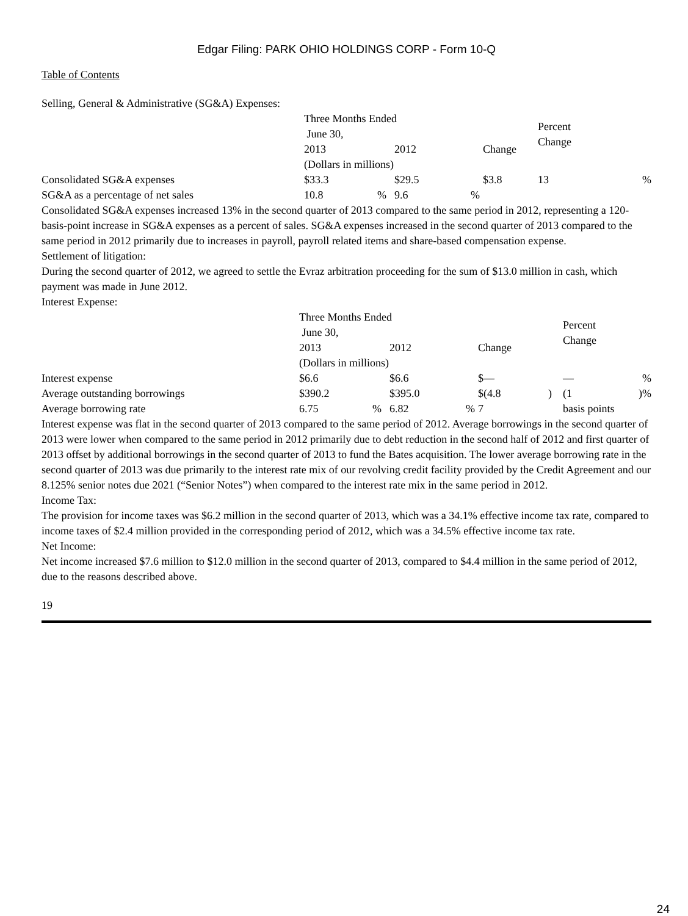Edgar Filing: PARK OHIO HOLDINGS CORP - Form 10-Q
Table of Contents
Selling, General & Administrative (SG&A) Expenses:
| | Three Months Ended June 30, | | | | | Percent Change | |
| | 2013 | | 2012 | | Change | | |
| | (Dollars in millions) | | | | | | |
| Consolidated SG&A expenses | $33.3 | | $29.5 | | $3.8 | 13 | % |
| SG&A as a percentage of net sales | 10.8 | % | 9.6 | % | | | |
Consolidated SG&A expenses increased 13% in the second quarter of 2013 compared to the same period in 2012, representing a 120-basis-point increase in SG&A expenses as a percent of sales. SG&A expenses increased in the second quarter of 2013 compared to the same period in 2012 primarily due to increases in payroll, payroll related items and share-based compensation expense.
Settlement of litigation:
During the second quarter of 2012, we agreed to settle the Evraz arbitration proceeding for the sum of $13.0 million in cash, which payment was made in June 2012.
Interest Expense:
| | Three Months Ended June 30, | | | | | | Percent Change | |
| | 2013 | | 2012 | | Change | | | |
| | (Dollars in millions) | | | | | | | |
| Interest expense | $6.6 | | $6.6 | | $— | | — | % |
| Average outstanding borrowings | $390.2 | | $395.0 | | $(4.8 | ) | (1 | )% |
| Average borrowing rate | 6.75 | % | 6.82 | % | 7 | | basis points | |
Interest expense was flat in the second quarter of 2013 compared to the same period of 2012. Average borrowings in the second quarter of 2013 were lower when compared to the same period in 2012 primarily due to debt reduction in the second half of 2012 and first quarter of 2013 offset by additional borrowings in the second quarter of 2013 to fund the Bates acquisition. The lower average borrowing rate in the second quarter of 2013 was due primarily to the interest rate mix of our revolving credit facility provided by the Credit Agreement and our 8.125% senior notes due 2021 (“Senior Notes”) when compared to the interest rate mix in the same period in 2012.
Income Tax:
The provision for income taxes was $6.2 million in the second quarter of 2013, which was a 34.1% effective income tax rate, compared to income taxes of $2.4 million provided in the corresponding period of 2012, which was a 34.5% effective income tax rate.
Net Income:
Net income increased $7.6 million to $12.0 million in the second quarter of 2013, compared to $4.4 million in the same period of 2012, due to the reasons described above.
19
24